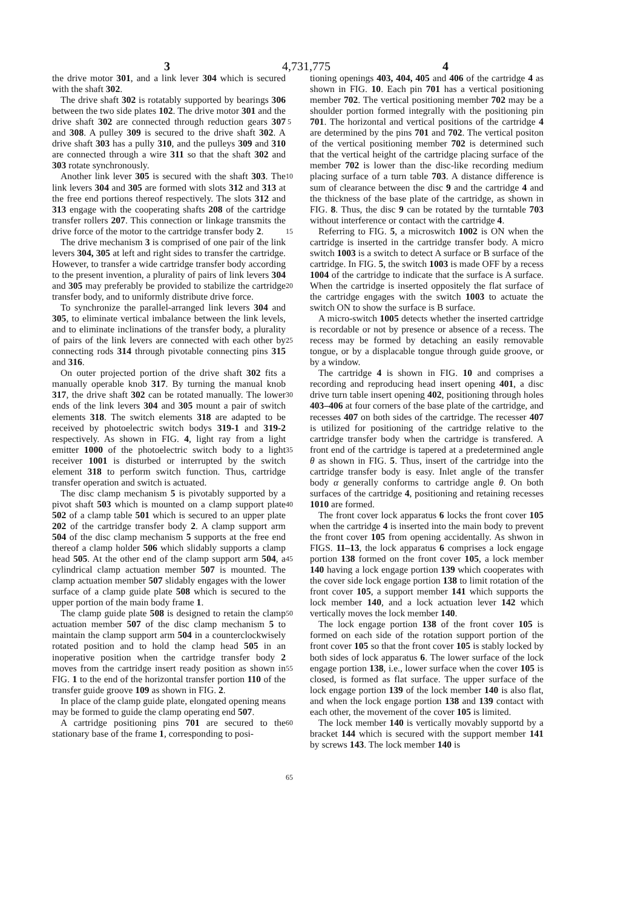3 4,731,775 4
the drive motor 301, and a link lever 304 which is secured with the shaft 302.
The drive shaft 302 is rotatably supported by bearings 306 between the two side plates 102. The drive motor 301 and the drive shaft 302 are connected through reduction gears 307 and 308. A pulley 309 is secured to the drive shaft 302. A drive shaft 303 has a pully 310, and the pulleys 309 and 310 are connected through a wire 311 so that the shaft 302 and 303 rotate synchronously.
Another link lever 305 is secured with the shaft 303. The link levers 304 and 305 are formed with slots 312 and 313 at the free end portions thereof respectively. The slots 312 and 313 engage with the cooperating shafts 208 of the cartridge transfer rollers 207. This connection or linkage transmits the drive force of the motor to the cartridge transfer body 2.
The drive mechanism 3 is comprised of one pair of the link levers 304, 305 at left and right sides to transfer the cartridge. However, to transfer a wide cartridge transfer body according to the present invention, a plurality of pairs of link levers 304 and 305 may preferably be provided to stabilize the cartridge transfer body, and to uniformly distribute drive force.
To synchronize the parallel-arranged link levers 304 and 305, to eliminate vertical imbalance between the link levels, and to eliminate inclinations of the transfer body, a plurality of pairs of the link levers are connected with each other by connecting rods 314 through pivotable connecting pins 315 and 316.
On outer projected portion of the drive shaft 302 fits a manually operable knob 317. By turning the manual knob 317, the drive shaft 302 can be rotated manually. The lower ends of the link levers 304 and 305 mount a pair of switch elements 318. The switch elements 318 are adapted to be received by photoelectric switch bodys 319-1 and 319-2 respectively. As shown in FIG. 4, light ray from a light emitter 1000 of the photoelectric switch body to a light receiver 1001 is disturbed or interrupted by the switch element 318 to perform switch function. Thus, cartridge transfer operation and switch is actuated.
The disc clamp mechanism 5 is pivotably supported by a pivot shaft 503 which is mounted on a clamp support plate 502 of a clamp table 501 which is secured to an upper plate 202 of the cartridge transfer body 2. A clamp support arm 504 of the disc clamp mechanism 5 supports at the free end thereof a clamp holder 506 which slidably supports a clamp head 505. At the other end of the clamp support arm 504, a cylindrical clamp actuation member 507 is mounted. The clamp actuation member 507 slidably engages with the lower surface of a clamp guide plate 508 which is secured to the upper portion of the main body frame 1.
The clamp guide plate 508 is designed to retain the clamp actuation member 507 of the disc clamp mechanism 5 to maintain the clamp support arm 504 in a counterclockwisely rotated position and to hold the clamp head 505 in an inoperative position when the cartridge transfer body 2 moves from the cartridge insert ready position as shown in FIG. 1 to the end of the horizontal transfer portion 110 of the transfer guide groove 109 as shown in FIG. 2.
In place of the clamp guide plate, elongated opening means may be formed to guide the clamp operating end 507.
A cartridge positioning pins 701 are secured to the stationary base of the frame 1, corresponding to posi-
5
10
15
20
25
30
35
40
45
50
55
60
65
tioning openings 403, 404, 405 and 406 of the cartridge 4 as shown in FIG. 10. Each pin 701 has a vertical positioning member 702. The vertical positioning member 702 may be a shoulder portion formed integrally with the positioning pin 701. The horizontal and vertical positions of the cartridge 4 are determined by the pins 701 and 702. The vertical positon of the vertical positioning member 702 is determined such that the vertical height of the cartridge placing surface of the member 702 is lower than the disc-like recording medium placing surface of a turn table 703. A distance difference is sum of clearance between the disc 9 and the cartridge 4 and the thickness of the base plate of the cartridge, as shown in FIG. 8. Thus, the disc 9 can be rotated by the turntable 703 without interference or contact with the cartridge 4.
Referring to FIG. 5, a microswitch 1002 is ON when the cartridge is inserted in the cartridge transfer body. A micro switch 1003 is a switch to detect A surface or B surface of the cartridge. In FIG. 5, the switch 1003 is made OFF by a recess 1004 of the cartridge to indicate that the surface is A surface. When the cartridge is inserted oppositely the flat surface of the cartridge engages with the switch 1003 to actuate the switch ON to show the surface is B surface.
A micro-switch 1005 detects whether the inserted cartridge is recordable or not by presence or absence of a recess. The recess may be formed by detaching an easily removable tongue, or by a displacable tongue through guide groove, or by a window.
The cartridge 4 is shown in FIG. 10 and comprises a recording and reproducing head insert opening 401, a disc drive turn table insert opening 402, positioning through holes 403–406 at four corners of the base plate of the cartridge, and recesses 407 on both sides of the cartridge. The recesser 407 is utilized for positioning of the cartridge relative to the cartridge transfer body when the cartridge is transfered. A front end of the cartridge is tapered at a predetermined angle θ as shown in FIG. 5. Thus, insert of the cartridge into the cartridge transfer body is easy. Inlet angle of the transfer body α generally conforms to cartridge angle θ. On both surfaces of the cartridge 4, positioning and retaining recesses 1010 are formed.
The front cover lock apparatus 6 locks the front cover 105 when the cartridge 4 is inserted into the main body to prevent the front cover 105 from opening accidentally. As shwon in FIGS. 11–13, the lock apparatus 6 comprises a lock engage portion 138 formed on the front cover 105, a lock member 140 having a lock engage portion 139 which cooperates with the cover side lock engage portion 138 to limit rotation of the front cover 105, a support member 141 which supports the lock member 140, and a lock actuation lever 142 which vertically moves the lock member 140.
The lock engage portion 138 of the front cover 105 is formed on each side of the rotation support portion of the front cover 105 so that the front cover 105 is stably locked by both sides of lock apparatus 6. The lower surface of the lock engage portion 138, i.e., lower surface when the cover 105 is closed, is formed as flat surface. The upper surface of the lock engage portion 139 of the lock member 140 is also flat, and when the lock engage portion 138 and 139 contact with each other, the movement of the cover 105 is limited.
The lock member 140 is vertically movably supportd by a bracket 144 which is secured with the support member 141 by screws 143. The lock member 140 is